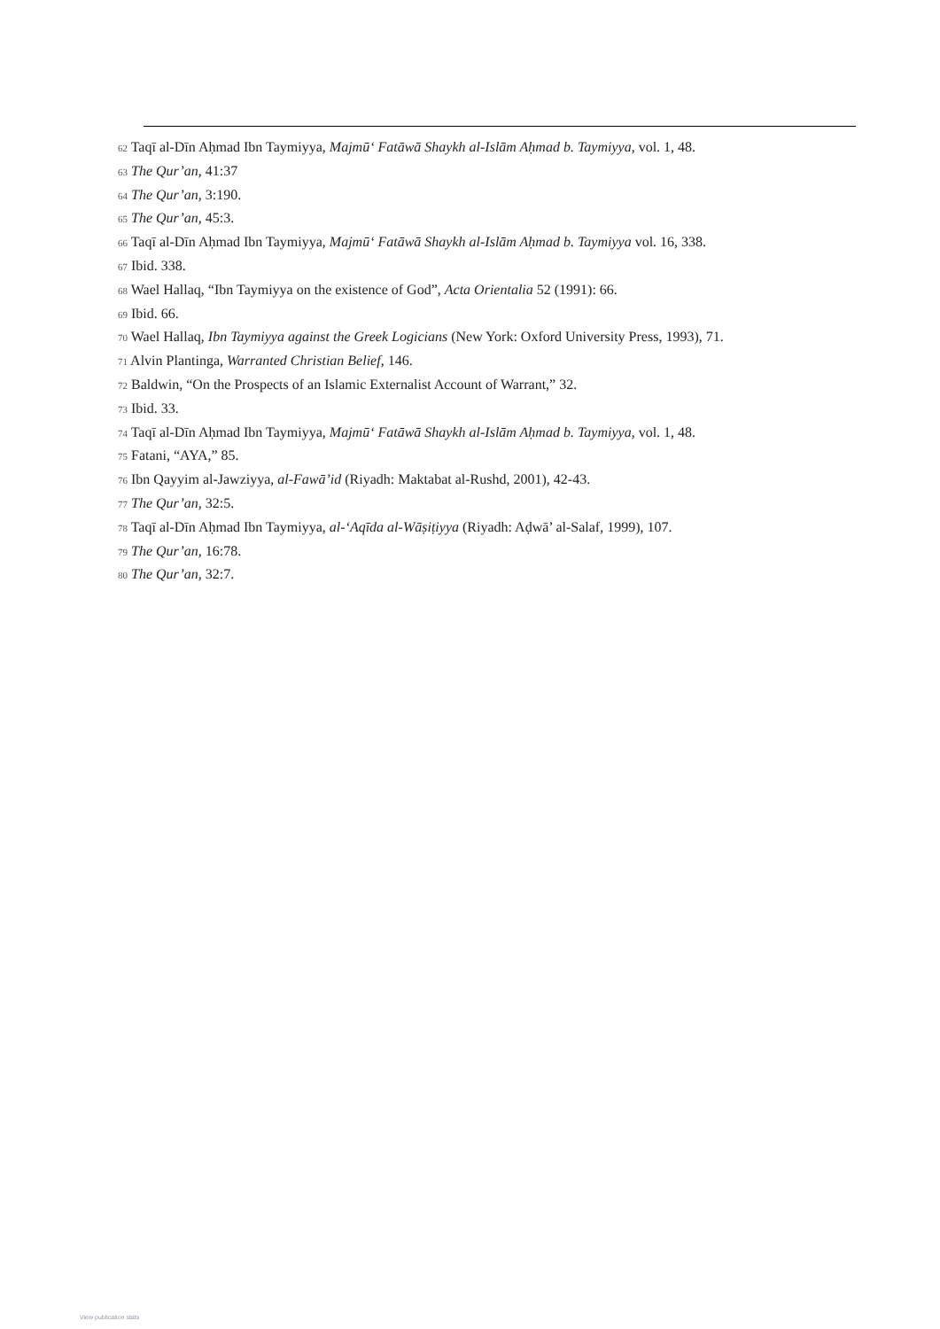<sup>62</sup> Taqī al-Dīn Aḥmad Ibn Taymiyya, Majmū‘ Fatāwā Shaykh al-Islām Aḥmad b. Taymiyya, vol. 1, 48.
<sup>63</sup> The Qur’an, 41:37
<sup>64</sup> The Qur’an, 3:190.
<sup>65</sup> The Qur’an, 45:3.
<sup>66</sup> Taqī al-Dīn Aḥmad Ibn Taymiyya, Majmū‘ Fatāwā Shaykh al-Islām Aḥmad b. Taymiyya vol. 16, 338.
<sup>67</sup> Ibid. 338.
<sup>68</sup> Wael Hallaq, “Ibn Taymiyya on the existence of God”, Acta Orientalia 52 (1991): 66.
<sup>69</sup> Ibid. 66.
<sup>70</sup> Wael Hallaq, Ibn Taymiyya against the Greek Logicians (New York: Oxford University Press, 1993), 71.
<sup>71</sup> Alvin Plantinga, Warranted Christian Belief, 146.
<sup>72</sup> Baldwin, “On the Prospects of an Islamic Externalist Account of Warrant,” 32.
<sup>73</sup> Ibid. 33.
<sup>74</sup> Taqī al-Dīn Aḥmad Ibn Taymiyya, Majmū‘ Fatāwā Shaykh al-Islām Aḥmad b. Taymiyya, vol. 1, 48.
<sup>75</sup> Fatani, “AYA,” 85.
<sup>76</sup> Ibn Qayyim al-Jawziyya, al-Fawā’id (Riyadh: Maktabat al-Rushd, 2001), 42-43.
<sup>77</sup> The Qur’an, 32:5.
<sup>78</sup> Taqī al-Dīn Aḥmad Ibn Taymiyya, al-‘Aqīda al-Wāṣiṭiyya (Riyadh: Aḍwā’ al-Salaf, 1999), 107.
<sup>79</sup> The Qur’an, 16:78.
<sup>80</sup> The Qur’an, 32:7.
View publication stats